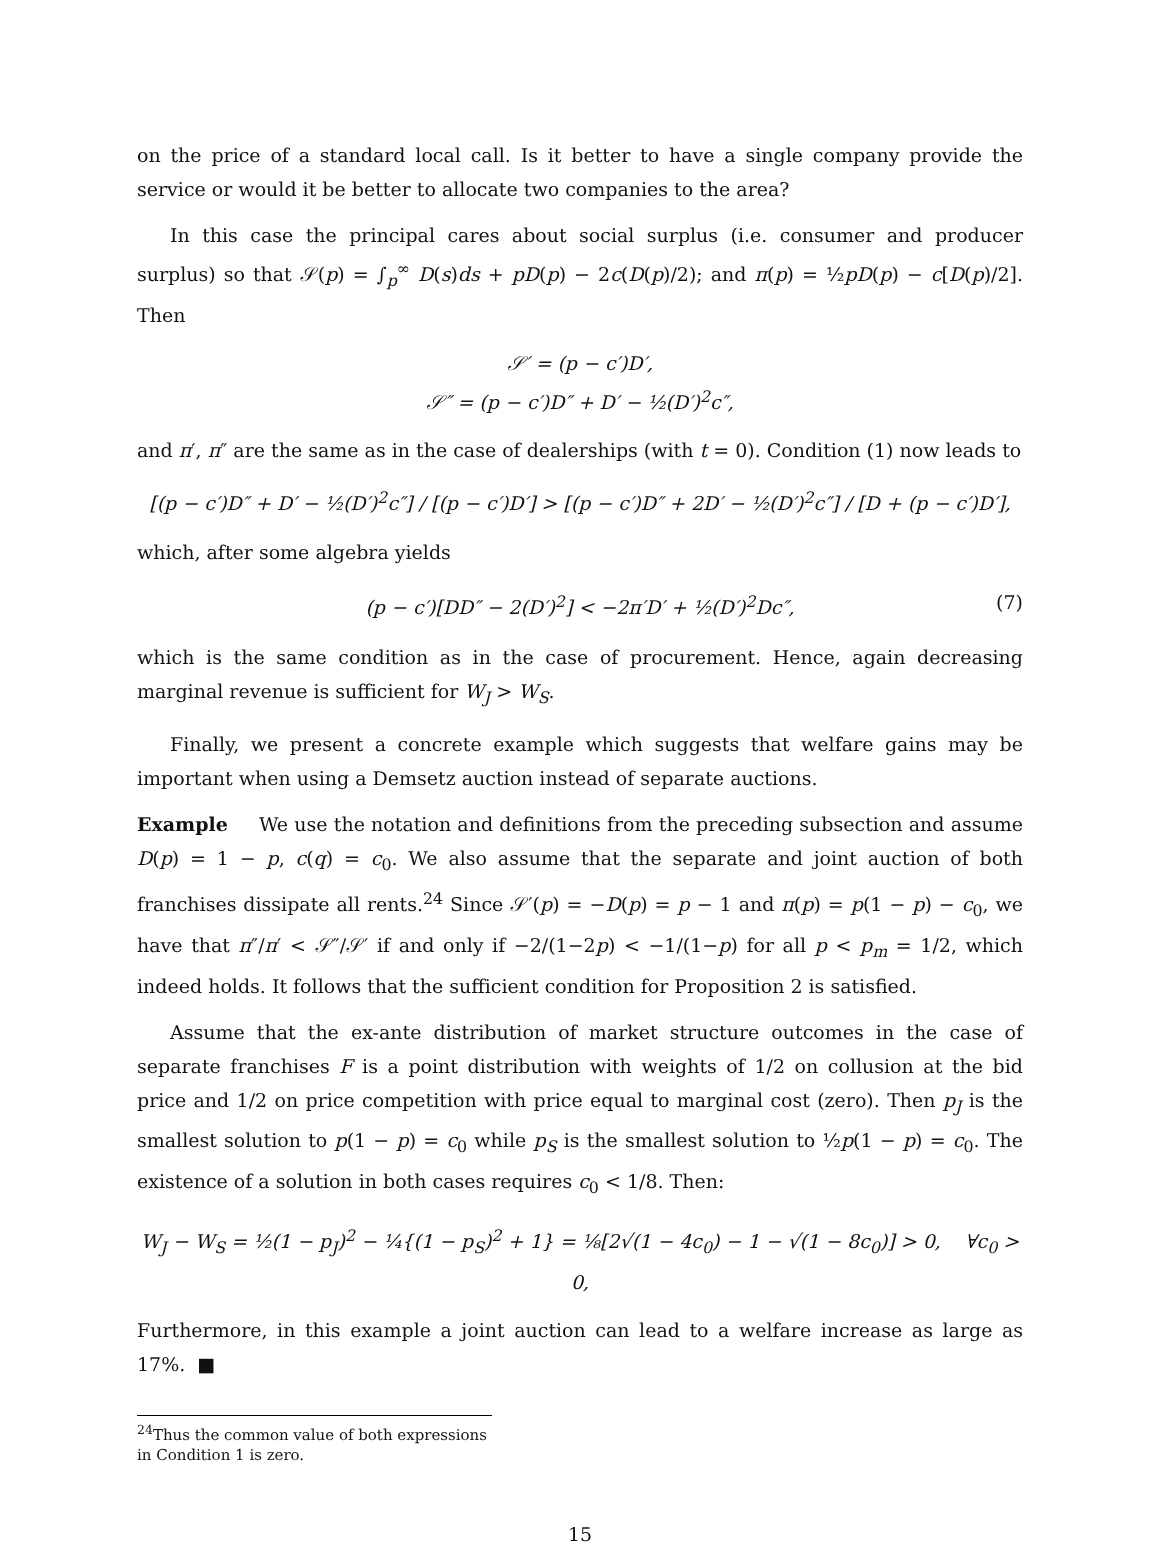on the price of a standard local call. Is it better to have a single company provide the service or would it be better to allocate two companies to the area?
In this case the principal cares about social surplus (i.e. consumer and producer surplus) so that 𝒮(p) = ∫<sub>p</sub><sup>∞</sup> D(s)ds + pD(p) − 2c(D(p)/2); and π(p) = ½pD(p) − c[D(p)/2]. Then
𝒮′ = (p − c′)D′,
𝒮″ = (p − c′)D″ + D′ − ½(D′)<sup>2</sup>c″,
and π′, π″ are the same as in the case of dealerships (with t = 0). Condition (1) now leads to
[(p − c′)D″ + D′ − ½(D′)<sup>2</sup>c″] / [(p − c′)D′] > [(p − c′)D″ + 2D′ − ½(D′)<sup>2</sup>c″] / [D + (p − c′)D′],
which, after some algebra yields
(p − c′)[DD″ − 2(D′)<sup>2</sup>] < −2π′D′ + ½(D′)<sup>2</sup>Dc″, (7)
which is the same condition as in the case of procurement. Hence, again decreasing marginal revenue is sufficient for W<sub>J</sub> > W<sub>S</sub>.
Finally, we present a concrete example which suggests that welfare gains may be important when using a Demsetz auction instead of separate auctions.
Example We use the notation and definitions from the preceding subsection and assume D(p) = 1 − p, c(q) = c<sub>0</sub>. We also assume that the separate and joint auction of both franchises dissipate all rents.<sup>24</sup> Since 𝒮′(p) = −D(p) = p − 1 and π(p) = p(1 − p) − c<sub>0</sub>, we have that π″/π′ < 𝒮″/𝒮′ if and only if −2/(1−2p) < −1/(1−p) for all p < p<sub>m</sub> = 1/2, which indeed holds. It follows that the sufficient condition for Proposition 2 is satisfied.
Assume that the ex-ante distribution of market structure outcomes in the case of separate franchises F is a point distribution with weights of 1/2 on collusion at the bid price and 1/2 on price competition with price equal to marginal cost (zero). Then p<sub>J</sub> is the smallest solution to p(1 − p) = c<sub>0</sub> while p<sub>S</sub> is the smallest solution to ½p(1 − p) = c<sub>0</sub>. The existence of a solution in both cases requires c<sub>0</sub> < 1/8. Then:
W<sub>J</sub> − W<sub>S</sub> = ½(1 − p<sub>J</sub>)<sup>2</sup> − ¼{(1 − p<sub>S</sub>)<sup>2</sup> + 1} = ⅛[2√(1 − 4c<sub>0</sub>) − 1 − √(1 − 8c<sub>0</sub>)] > 0, ∀c<sub>0</sub> > 0,
Furthermore, in this example a joint auction can lead to a welfare increase as large as 17%. ■
<sup>24</sup> Thus the common value of both expressions in Condition 1 is zero.
15